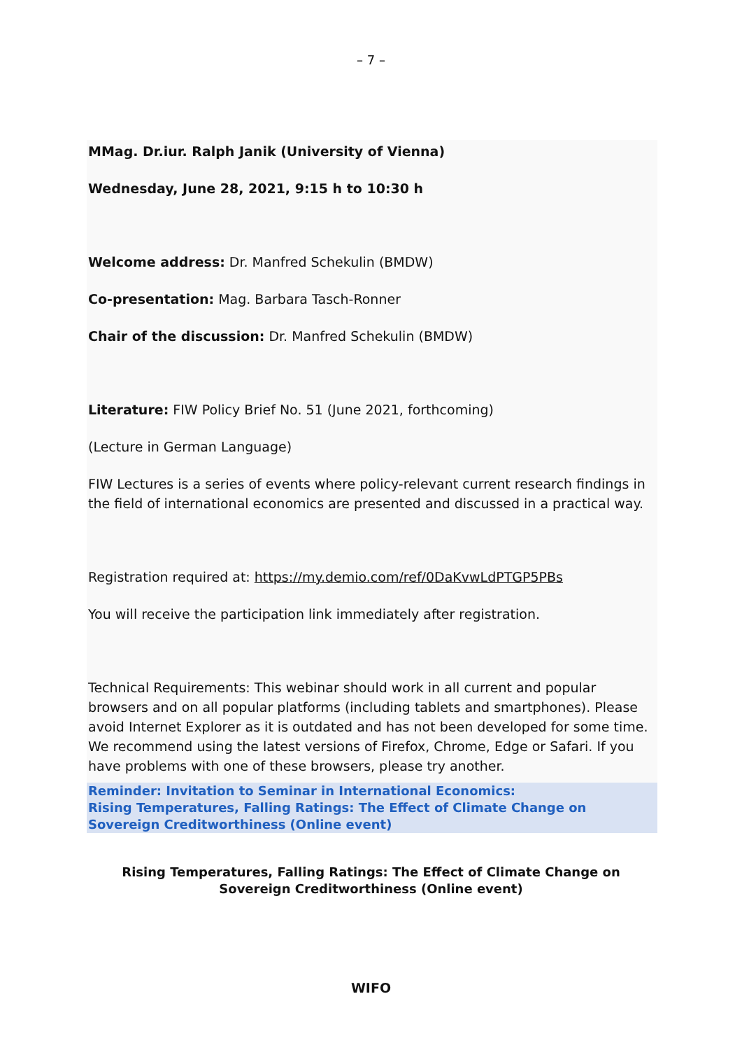– 7 –
MMag. Dr.iur. Ralph Janik (University of Vienna)
Wednesday, June 28, 2021, 9:15 h to 10:30 h
Welcome address: Dr. Manfred Schekulin (BMDW)
Co-presentation: Mag. Barbara Tasch-Ronner
Chair of the discussion: Dr. Manfred Schekulin (BMDW)
Literature: FIW Policy Brief No. 51 (June 2021, forthcoming)
(Lecture in German Language)
FIW Lectures is a series of events where policy-relevant current research findings in the field of international economics are presented and discussed in a practical way.
Registration required at: https://my.demio.com/ref/0DaKvwLdPTGP5PBs
You will receive the participation link immediately after registration.
Technical Requirements: This webinar should work in all current and popular browsers and on all popular platforms (including tablets and smartphones). Please avoid Internet Explorer as it is outdated and has not been developed for some time. We recommend using the latest versions of Firefox, Chrome, Edge or Safari. If you have problems with one of these browsers, please try another.
Reminder: Invitation to Seminar in International Economics:
Rising Temperatures, Falling Ratings: The Effect of Climate Change on Sovereign Creditworthiness (Online event)
Rising Temperatures, Falling Ratings: The Effect of Climate Change on Sovereign Creditworthiness (Online event)
WIFO